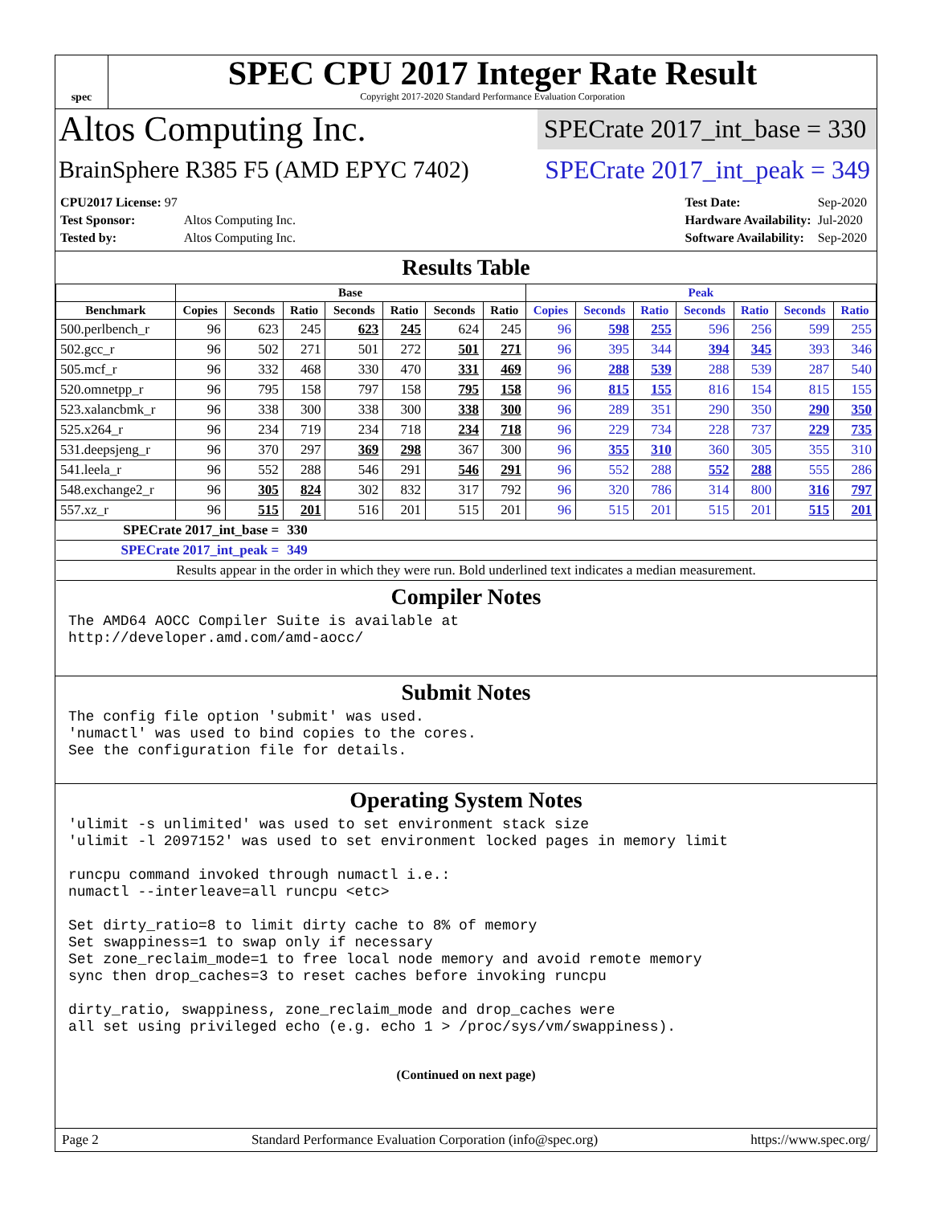spec
SPEC CPU 2017 Integer Rate Result
Copyright 2017-2020 Standard Performance Evaluation Corporation
Altos Computing Inc.
SPECrate 2017_int_base = 330
BrainSphere R385 F5 (AMD EPYC 7402)
SPECrate 2017_int_peak = 349
| CPU2017 License: 97 | |
| Test Sponsor: | Altos Computing Inc. |
| Tested by: | Altos Computing Inc. |
| Test Date: | Sep-2020 |
| Hardware Availability: | Jul-2020 |
| Software Availability: | Sep-2020 |
Results Table
| | Base | | | | | | | Peak | | | | | | |
| --- | --- | --- | --- | --- | --- | --- | --- | --- | --- | --- | --- | --- | --- | --- |
| Benchmark | Copies | Seconds | Ratio | Seconds | Ratio | Seconds | Ratio | Copies | Seconds | Ratio | Seconds | Ratio | Seconds | Ratio |
| 500.perlbench_r | 96 | 623 | 245 | 623 | 245 | 624 | 245 | 96 | 598 | 255 | 596 | 256 | 599 | 255 |
| 502.gcc_r | 96 | 502 | 271 | 501 | 272 | 501 | 271 | 96 | 395 | 344 | 394 | 345 | 393 | 346 |
| 505.mcf_r | 96 | 332 | 468 | 330 | 470 | 331 | 469 | 96 | 288 | 539 | 288 | 539 | 287 | 540 |
| 520.omnetpp_r | 96 | 795 | 158 | 797 | 158 | 795 | 158 | 96 | 815 | 155 | 816 | 154 | 815 | 155 |
| 523.xalancbmk_r | 96 | 338 | 300 | 338 | 300 | 338 | 300 | 96 | 289 | 351 | 290 | 350 | 290 | 350 |
| 525.x264_r | 96 | 234 | 719 | 234 | 718 | 234 | 718 | 96 | 229 | 734 | 228 | 737 | 229 | 735 |
| 531.deepsjeng_r | 96 | 370 | 297 | 369 | 298 | 367 | 300 | 96 | 355 | 310 | 360 | 305 | 355 | 310 |
| 541.leela_r | 96 | 552 | 288 | 546 | 291 | 546 | 291 | 96 | 552 | 288 | 552 | 288 | 555 | 286 |
| 548.exchange2_r | 96 | 305 | 824 | 302 | 832 | 317 | 792 | 96 | 320 | 786 | 314 | 800 | 316 | 797 |
| 557.xz_r | 96 | 515 | 201 | 516 | 201 | 515 | 201 | 96 | 515 | 201 | 515 | 201 | 515 | 201 |
| SPECrate 2017_int_base = | | | 330 | | | | | | | | | | | |
| SPECrate 2017_int_peak = | | | 349 | | | | | | | | | | | |
| Results appear in the order in which they were run. Bold underlined text indicates a median measurement. | | | | | | | | | | | | | | |
Compiler Notes
The AMD64 AOCC Compiler Suite is available at
http://developer.amd.com/amd-aocc/
Submit Notes
The config file option 'submit' was used.
'numactl' was used to bind copies to the cores.
See the configuration file for details.
Operating System Notes
'ulimit -s unlimited' was used to set environment stack size
'ulimit -l 2097152' was used to set environment locked pages in memory limit

runcpu command invoked through numactl i.e.:
numactl --interleave=all runcpu <etc>

Set dirty_ratio=8 to limit dirty cache to 8% of memory
Set swappiness=1 to swap only if necessary
Set zone_reclaim_mode=1 to free local node memory and avoid remote memory
sync then drop_caches=3 to reset caches before invoking runcpu

dirty_ratio, swappiness, zone_reclaim_mode and drop_caches were
all set using privileged echo (e.g. echo 1 > /proc/sys/vm/swappiness).
(Continued on next page)
Page 2 Standard Performance Evaluation Corporation (info@spec.org) https://www.spec.org/